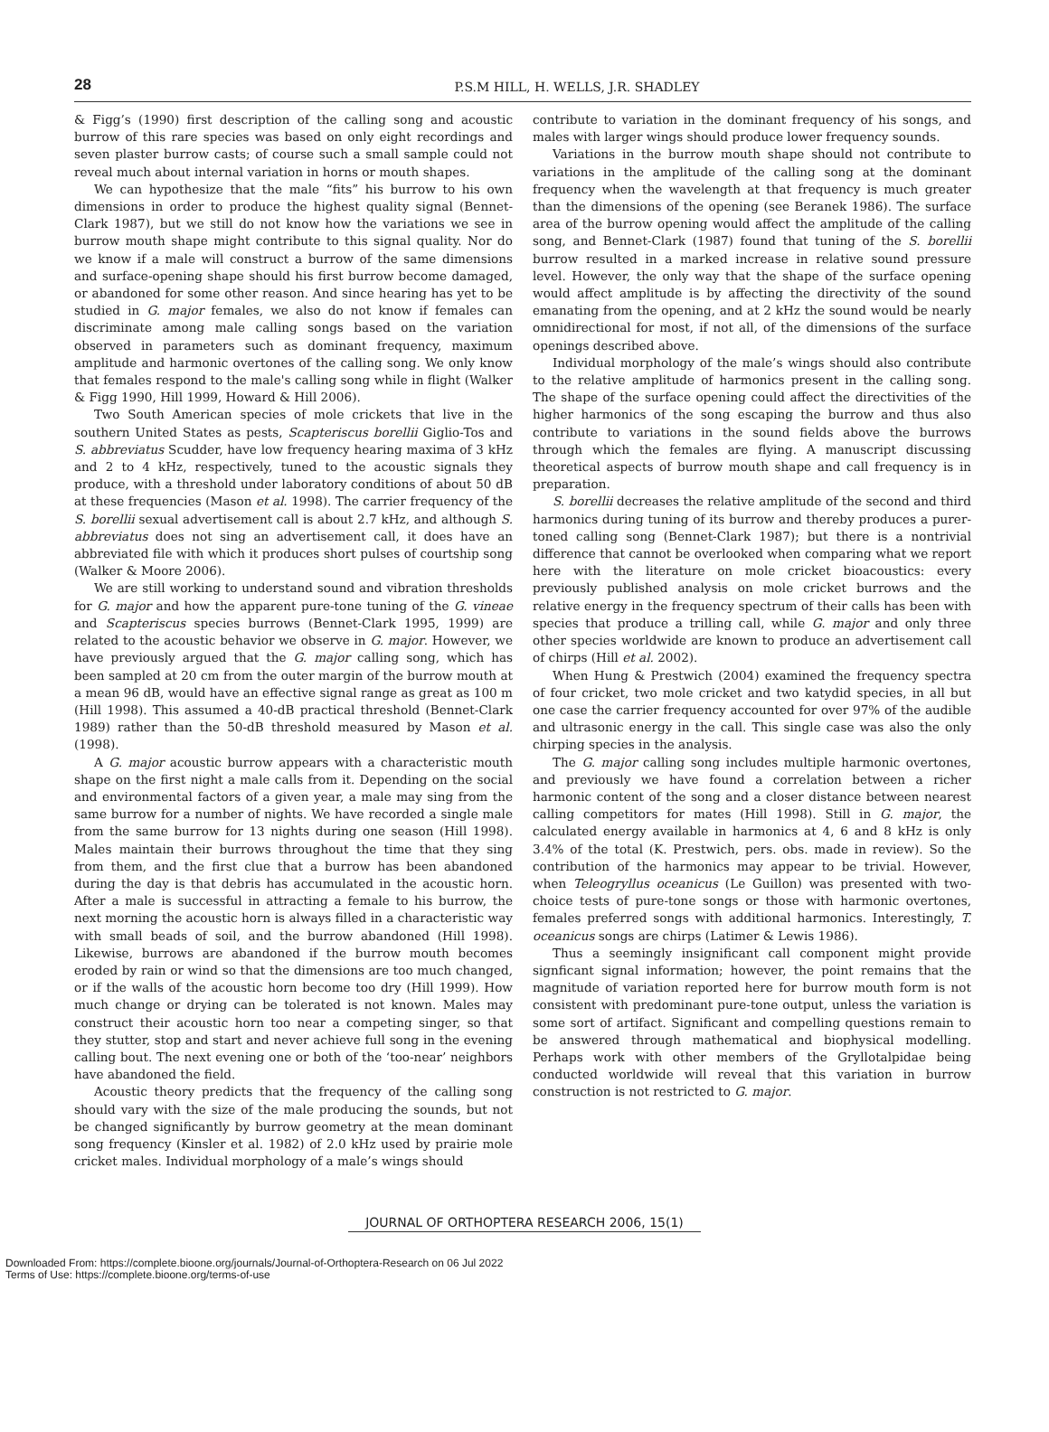28
P.S.M HILL, H. WELLS, J.R. SHADLEY
& Figg’s (1990) first description of the calling song and acoustic burrow of this rare species was based on only eight recordings and seven plaster burrow casts; of course such a small sample could not reveal much about internal variation in horns or mouth shapes.
We can hypothesize that the male “fits” his burrow to his own dimensions in order to produce the highest quality signal (Bennet-Clark 1987), but we still do not know how the variations we see in burrow mouth shape might contribute to this signal quality. Nor do we know if a male will construct a burrow of the same dimensions and surface-opening shape should his first burrow become damaged, or abandoned for some other reason. And since hearing has yet to be studied in G. major females, we also do not know if females can discriminate among male calling songs based on the variation observed in parameters such as dominant frequency, maximum amplitude and harmonic overtones of the calling song. We only know that females respond to the male's calling song while in flight (Walker & Figg 1990, Hill 1999, Howard & Hill 2006).
Two South American species of mole crickets that live in the southern United States as pests, Scapteriscus borellii Giglio-Tos and S. abbreviatus Scudder, have low frequency hearing maxima of 3 kHz and 2 to 4 kHz, respectively, tuned to the acoustic signals they produce, with a threshold under laboratory conditions of about 50 dB at these frequencies (Mason et al. 1998). The carrier frequency of the S. borellii sexual advertisement call is about 2.7 kHz, and although S. abbreviatus does not sing an advertisement call, it does have an abbreviated file with which it produces short pulses of courtship song (Walker & Moore 2006).
We are still working to understand sound and vibration thresholds for G. major and how the apparent pure-tone tuning of the G. vineae and Scapteriscus species burrows (Bennet-Clark 1995, 1999) are related to the acoustic behavior we observe in G. major. However, we have previously argued that the G. major calling song, which has been sampled at 20 cm from the outer margin of the burrow mouth at a mean 96 dB, would have an effective signal range as great as 100 m (Hill 1998). This assumed a 40-dB practical threshold (Bennet-Clark 1989) rather than the 50-dB threshold measured by Mason et al. (1998).
A G. major acoustic burrow appears with a characteristic mouth shape on the first night a male calls from it. Depending on the social and environmental factors of a given year, a male may sing from the same burrow for a number of nights. We have recorded a single male from the same burrow for 13 nights during one season (Hill 1998). Males maintain their burrows throughout the time that they sing from them, and the first clue that a burrow has been abandoned during the day is that debris has accumulated in the acoustic horn. After a male is successful in attracting a female to his burrow, the next morning the acoustic horn is always filled in a characteristic way with small beads of soil, and the burrow abandoned (Hill 1998). Likewise, burrows are abandoned if the burrow mouth becomes eroded by rain or wind so that the dimensions are too much changed, or if the walls of the acoustic horn become too dry (Hill 1999). How much change or drying can be tolerated is not known. Males may construct their acoustic horn too near a competing singer, so that they stutter, stop and start and never achieve full song in the evening calling bout. The next evening one or both of the ‘too-near’ neighbors have abandoned the field.
Acoustic theory predicts that the frequency of the calling song should vary with the size of the male producing the sounds, but not be changed significantly by burrow geometry at the mean dominant song frequency (Kinsler et al. 1982) of 2.0 kHz used by prairie mole cricket males. Individual morphology of a male’s wings should
contribute to variation in the dominant frequency of his songs, and males with larger wings should produce lower frequency sounds.
Variations in the burrow mouth shape should not contribute to variations in the amplitude of the calling song at the dominant frequency when the wavelength at that frequency is much greater than the dimensions of the opening (see Beranek 1986). The surface area of the burrow opening would affect the amplitude of the calling song, and Bennet-Clark (1987) found that tuning of the S. borellii burrow resulted in a marked increase in relative sound pressure level. However, the only way that the shape of the surface opening would affect amplitude is by affecting the directivity of the sound emanating from the opening, and at 2 kHz the sound would be nearly omnidirectional for most, if not all, of the dimensions of the surface openings described above.
Individual morphology of the male’s wings should also contribute to the relative amplitude of harmonics present in the calling song. The shape of the surface opening could affect the directivities of the higher harmonics of the song escaping the burrow and thus also contribute to variations in the sound fields above the burrows through which the females are flying. A manuscript discussing theoretical aspects of burrow mouth shape and call frequency is in preparation.
S. borellii decreases the relative amplitude of the second and third harmonics during tuning of its burrow and thereby produces a purer-toned calling song (Bennet-Clark 1987); but there is a nontrivial difference that cannot be overlooked when comparing what we report here with the literature on mole cricket bioacoustics: every previously published analysis on mole cricket burrows and the relative energy in the frequency spectrum of their calls has been with species that produce a trilling call, while G. major and only three other species worldwide are known to produce an advertisement call of chirps (Hill et al. 2002).
When Hung & Prestwich (2004) examined the frequency spectra of four cricket, two mole cricket and two katydid species, in all but one case the carrier frequency accounted for over 97% of the audible and ultrasonic energy in the call. This single case was also the only chirping species in the analysis.
The G. major calling song includes multiple harmonic overtones, and previously we have found a correlation between a richer harmonic content of the song and a closer distance between nearest calling competitors for mates (Hill 1998). Still in G. major, the calculated energy available in harmonics at 4, 6 and 8 kHz is only 3.4% of the total (K. Prestwich, pers. obs. made in review). So the contribution of the harmonics may appear to be trivial. However, when Teleogryllus oceanicus (Le Guillon) was presented with two-choice tests of pure-tone songs or those with harmonic overtones, females preferred songs with additional harmonics. Interestingly, T. oceanicus songs are chirps (Latimer & Lewis 1986).
Thus a seemingly insignificant call component might provide signficant signal information; however, the point remains that the magnitude of variation reported here for burrow mouth form is not consistent with predominant pure-tone output, unless the variation is some sort of artifact. Significant and compelling questions remain to be answered through mathematical and biophysical modelling. Perhaps work with other members of the Gryllotalpidae being conducted worldwide will reveal that this variation in burrow construction is not restricted to G. major.
JOURNAL OF ORTHOPTERA RESEARCH 2006, 15(1)
Downloaded From: https://complete.bioone.org/journals/Journal-of-Orthoptera-Research on 06 Jul 2022
Terms of Use: https://complete.bioone.org/terms-of-use